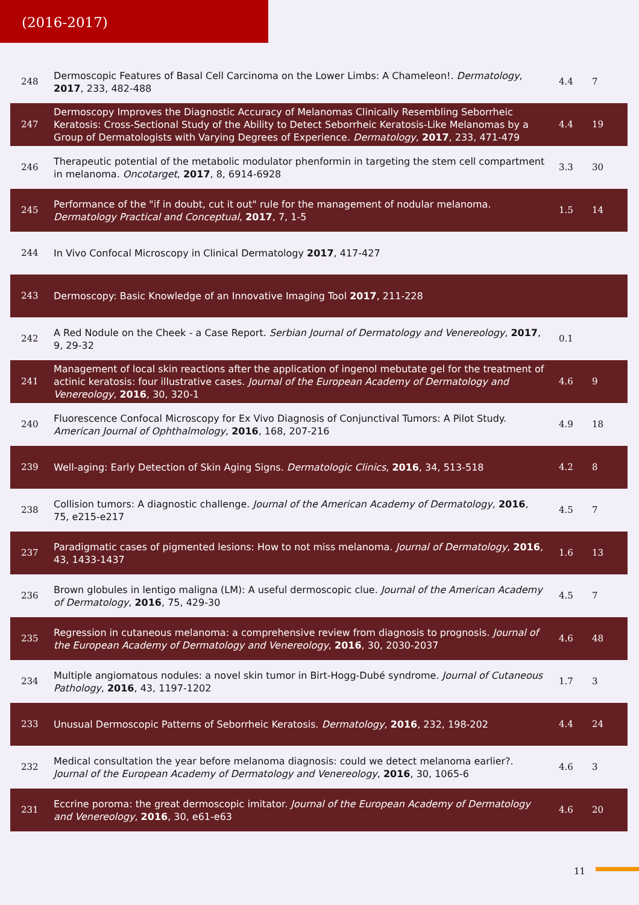(2016-2017)
| 248 | Dermoscopic Features of Basal Cell Carcinoma on the Lower Limbs: A Chameleon!. Dermatology , 2017 , 233, 482-488 | 4.4 | 7 |
| 247 | Dermoscopy Improves the Diagnostic Accuracy of Melanomas Clinically Resembling Seborrheic Keratosis: Cross-Sectional Study of the Ability to Detect Seborrheic Keratosis-Like Melanomas by a Group of Dermatologists with Varying Degrees of Experience. Dermatology , 2017 , 233, 471-479 | 4.4 | 19 |
| 246 | Therapeutic potential of the metabolic modulator phenformin in targeting the stem cell compartment in melanoma. Oncotarget , 2017 , 8, 6914-6928 | 3.3 | 30 |
| 245 | Performance of the "if in doubt, cut it out" rule for the management of nodular melanoma. Dermatology Practical and Conceptual , 2017 , 7, 1-5 | 1.5 | 14 |
| 244 | In Vivo Confocal Microscopy in Clinical Dermatology 2017 , 417-427 | | |
| 243 | Dermoscopy: Basic Knowledge of an Innovative Imaging Tool 2017 , 211-228 | | |
| 242 | A Red Nodule on the Cheek - a Case Report. Serbian Journal of Dermatology and Venereology , 2017 , 9, 29-32 | 0.1 | |
| 241 | Management of local skin reactions after the application of ingenol mebutate gel for the treatment of actinic keratosis: four illustrative cases. Journal of the European Academy of Dermatology and Venereology , 2016 , 30, 320-1 | 4.6 | 9 |
| 240 | Fluorescence Confocal Microscopy for Ex Vivo Diagnosis of Conjunctival Tumors: A Pilot Study. American Journal of Ophthalmology , 2016 , 168, 207-216 | 4.9 | 18 |
| 239 | Well-aging: Early Detection of Skin Aging Signs. Dermatologic Clinics , 2016 , 34, 513-518 | 4.2 | 8 |
| 238 | Collision tumors: A diagnostic challenge. Journal of the American Academy of Dermatology , 2016 , 75, e215-e217 | 4.5 | 7 |
| 237 | Paradigmatic cases of pigmented lesions: How to not miss melanoma. Journal of Dermatology , 2016 , 43, 1433-1437 | 1.6 | 13 |
| 236 | Brown globules in lentigo maligna (LM): A useful dermoscopic clue. Journal of the American Academy of Dermatology , 2016 , 75, 429-30 | 4.5 | 7 |
| 235 | Regression in cutaneous melanoma: a comprehensive review from diagnosis to prognosis. Journal of the European Academy of Dermatology and Venereology , 2016 , 30, 2030-2037 | 4.6 | 48 |
| 234 | Multiple angiomatous nodules: a novel skin tumor in Birt-Hogg-Dubé syndrome. Journal of Cutaneous Pathology , 2016 , 43, 1197-1202 | 1.7 | 3 |
| 233 | Unusual Dermoscopic Patterns of Seborrheic Keratosis. Dermatology , 2016 , 232, 198-202 | 4.4 | 24 |
| 232 | Medical consultation the year before melanoma diagnosis: could we detect melanoma earlier?. Journal of the European Academy of Dermatology and Venereology , 2016 , 30, 1065-6 | 4.6 | 3 |
| 231 | Eccrine poroma: the great dermoscopic imitator. Journal of the European Academy of Dermatology and Venereology , 2016 , 30, e61-e63 | 4.6 | 20 |
11